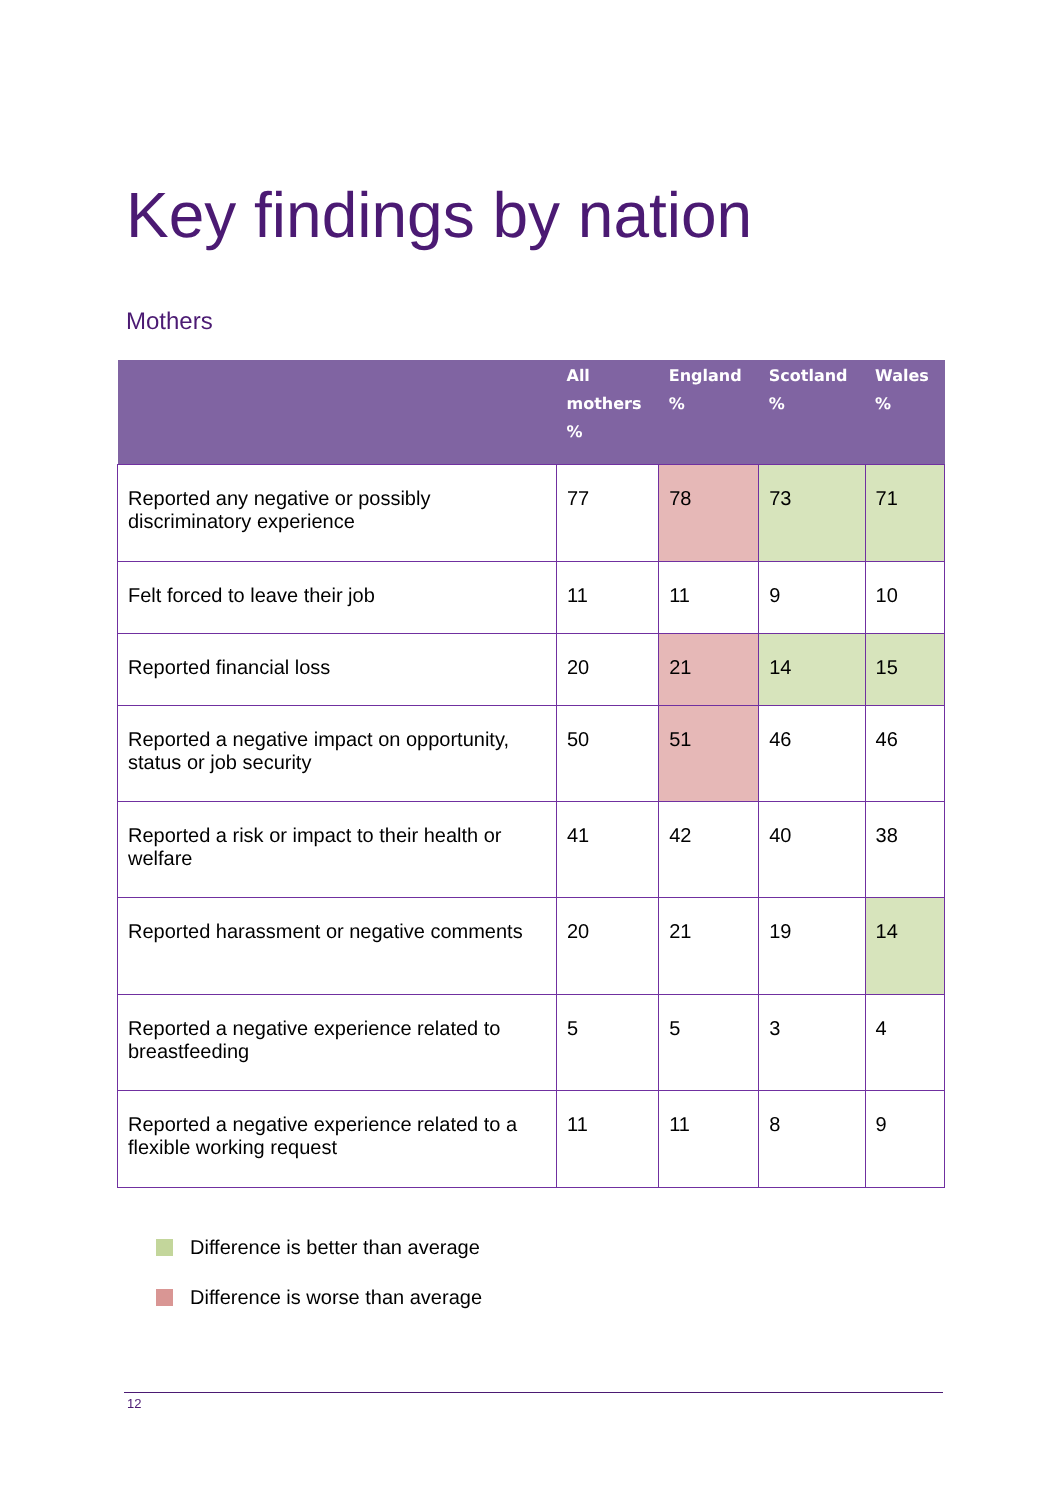Key findings by nation
Mothers
| | All mothers % | England % | Scotland % | Wales % |
| --- | --- | --- | --- | --- |
| Reported any negative or possibly discriminatory experience | 77 | 78 | 73 | 71 |
| Felt forced to leave their job | 11 | 11 | 9 | 10 |
| Reported financial loss | 20 | 21 | 14 | 15 |
| Reported a negative impact on opportunity, status or job security | 50 | 51 | 46 | 46 |
| Reported a risk or impact to their health or welfare | 41 | 42 | 40 | 38 |
| Reported harassment or negative comments | 20 | 21 | 19 | 14 |
| Reported a negative experience related to breastfeeding | 5 | 5 | 3 | 4 |
| Reported a negative experience related to a flexible working request | 11 | 11 | 8 | 9 |
Difference is better than average
Difference is worse than average
12